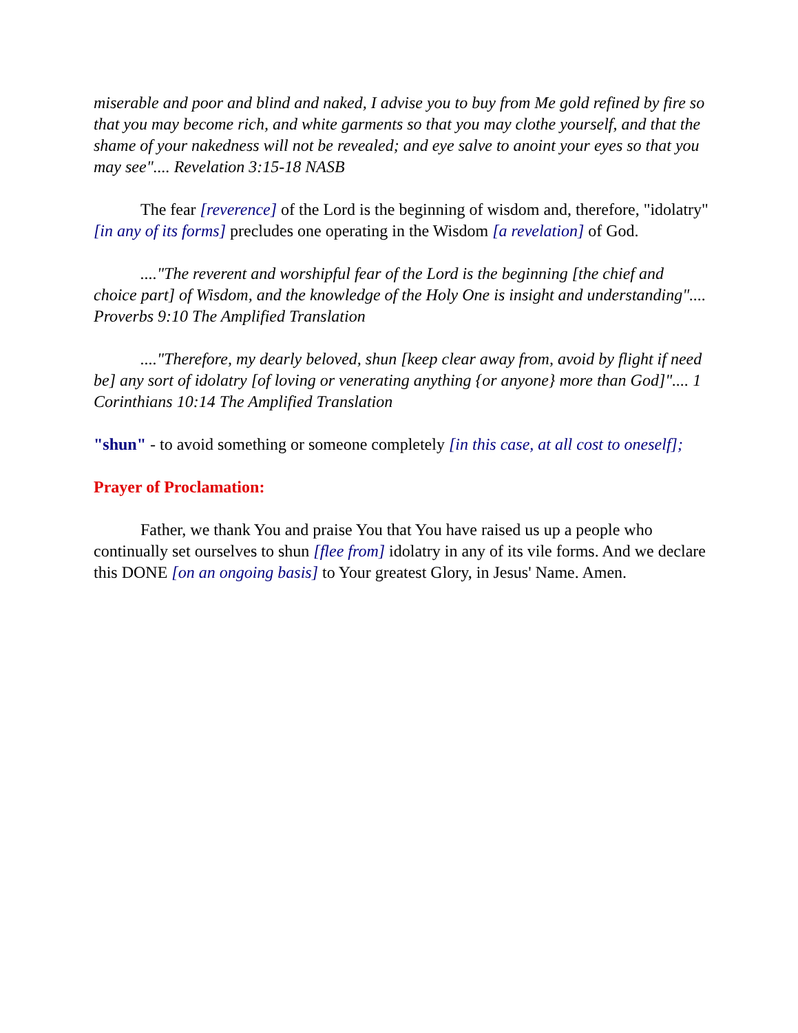miserable and poor and blind and naked, I advise you to buy from Me gold refined by fire so that you may become rich, and white garments so that you may clothe yourself, and that the shame of your nakedness will not be revealed; and eye salve to anoint your eyes so that you may see".... Revelation 3:15-18 NASB
The fear [reverence] of the Lord is the beginning of wisdom and, therefore, "idolatry" [in any of its forms] precludes one operating in the Wisdom [a revelation] of God.
...."The reverent and worshipful fear of the Lord is the beginning [the chief and choice part] of Wisdom, and the knowledge of the Holy One is insight and understanding".... Proverbs 9:10 The Amplified Translation
...."Therefore, my dearly beloved, shun [keep clear away from, avoid by flight if need be] any sort of idolatry [of loving or venerating anything {or anyone} more than God]".... 1 Corinthians 10:14 The Amplified Translation
"shun" - to avoid something or someone completely [in this case, at all cost to oneself];
Prayer of Proclamation:
Father, we thank You and praise You that You have raised us up a people who continually set ourselves to shun [flee from] idolatry in any of its vile forms. And we declare this DONE [on an ongoing basis] to Your greatest Glory, in Jesus' Name. Amen.